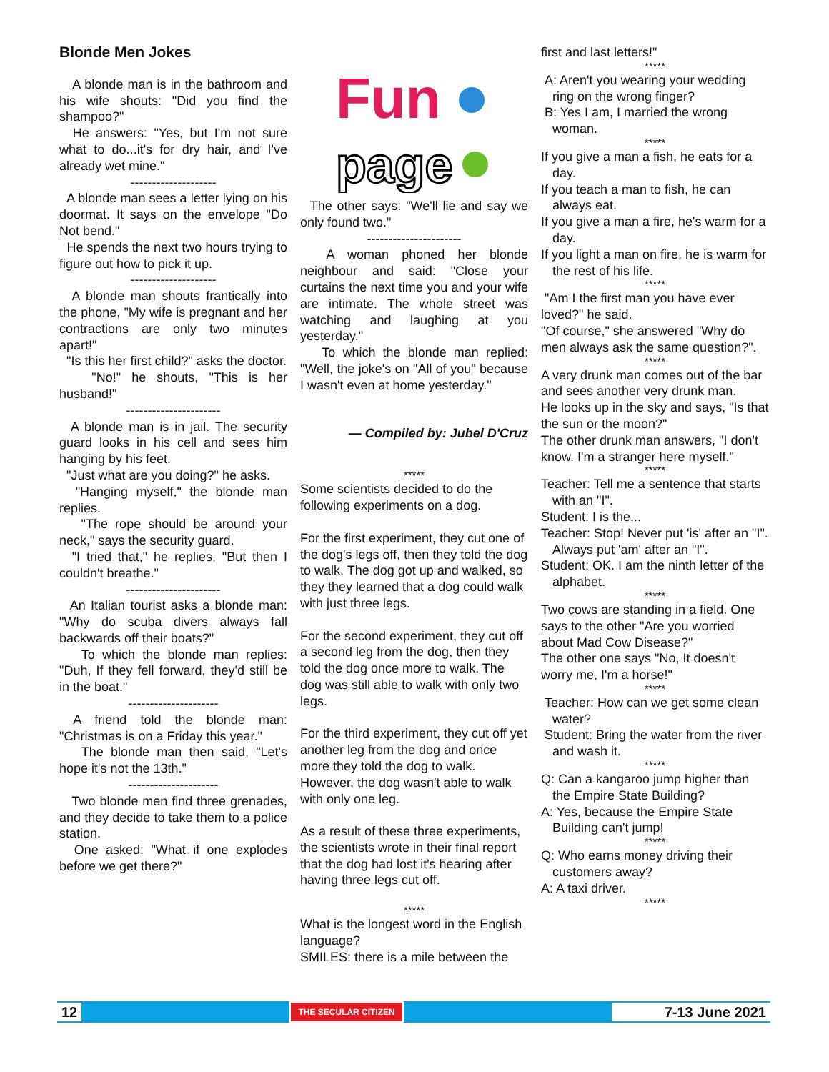Blonde Men Jokes
A blonde man is in the bathroom and his wife shouts: "Did you find the shampoo?"
He answers: "Yes, but I'm not sure what to do...it's for dry hair, and I've already wet mine."
--------------------
A blonde man sees a letter lying on his doormat. It says on the envelope "Do Not bend."
He spends the next two hours trying to figure out how to pick it up.
--------------------
A blonde man shouts frantically into the phone, "My wife is pregnant and her contractions are only two minutes apart!"
"Is this her first child?" asks the doctor.
"No!" he shouts, "This is her husband!"
----------------------
A blonde man is in jail. The security guard looks in his cell and sees him hanging by his feet.
"Just what are you doing?" he asks.
"Hanging myself," the blonde man replies.
"The rope should be around your neck," says the security guard.
"I tried that," he replies, "But then I couldn't breathe."
----------------------
An Italian tourist asks a blonde man: "Why do scuba divers always fall backwards off their boats?"
To which the blonde man replies: "Duh, If they fell forward, they'd still be in the boat."
---------------------
A friend told the blonde man: "Christmas is on a Friday this year."
The blonde man then said, "Let's hope it's not the 13th."
---------------------
Two blonde men find three grenades, and they decide to take them to a police station.
One asked: "What if one explodes before we get there?"
Fun
page
The other says: "We'll lie and say we only found two."
----------------------
A woman phoned her blonde neighbour and said: "Close your curtains the next time you and your wife are intimate. The whole street was watching and laughing at you yesterday."
To which the blonde man replied: "Well, the joke's on "All of you" because I wasn't even at home yesterday."
— Compiled by: Jubel D'Cruz
*****
Some scientists decided to do the following experiments on a dog.
For the first experiment, they cut one of the dog's legs off, then they told the dog to walk. The dog got up and walked, so they they learned that a dog could walk with just three legs.
For the second experiment, they cut off a second leg from the dog, then they told the dog once more to walk. The dog was still able to walk with only two legs.
For the third experiment, they cut off yet another leg from the dog and once more they told the dog to walk. However, the dog wasn't able to walk with only one leg.
As a result of these three experiments, the scientists wrote in their final report that the dog had lost it's hearing after having three legs cut off.
*****
What is the longest word in the English language?
SMILES: there is a mile between the
first and last letters!"
*****
A: Aren't you wearing your wedding ring on the wrong finger?
B: Yes I am, I married the wrong woman.
*****
If you give a man a fish, he eats for a day.
If you teach a man to fish, he can always eat.
If you give a man a fire, he's warm for a day.
If you light a man on fire, he is warm for the rest of his life.
*****
"Am I the first man you have ever loved?" he said.
"Of course," she answered "Why do men always ask the same question?".
*****
A very drunk man comes out of the bar and sees another very drunk man.
He looks up in the sky and says, "Is that the sun or the moon?"
The other drunk man answers, "I don't know. I'm a stranger here myself."
*****
Teacher: Tell me a sentence that starts with an "I".
Student: I is the...
Teacher: Stop! Never put 'is' after an "I". Always put 'am' after an "I".
Student: OK. I am the ninth letter of the alphabet.
*****
Two cows are standing in a field. One says to the other "Are you worried about Mad Cow Disease?"
The other one says "No, It doesn't worry me, I'm a horse!"
*****
Teacher: How can we get some clean water?
Student: Bring the water from the river and wash it.
*****
Q: Can a kangaroo jump higher than the Empire State Building?
A: Yes, because the Empire State Building can't jump!
*****
Q: Who earns money driving their customers away?
A: A taxi driver.
*****
12 THE SECULAR CITIZEN 7-13 June 2021